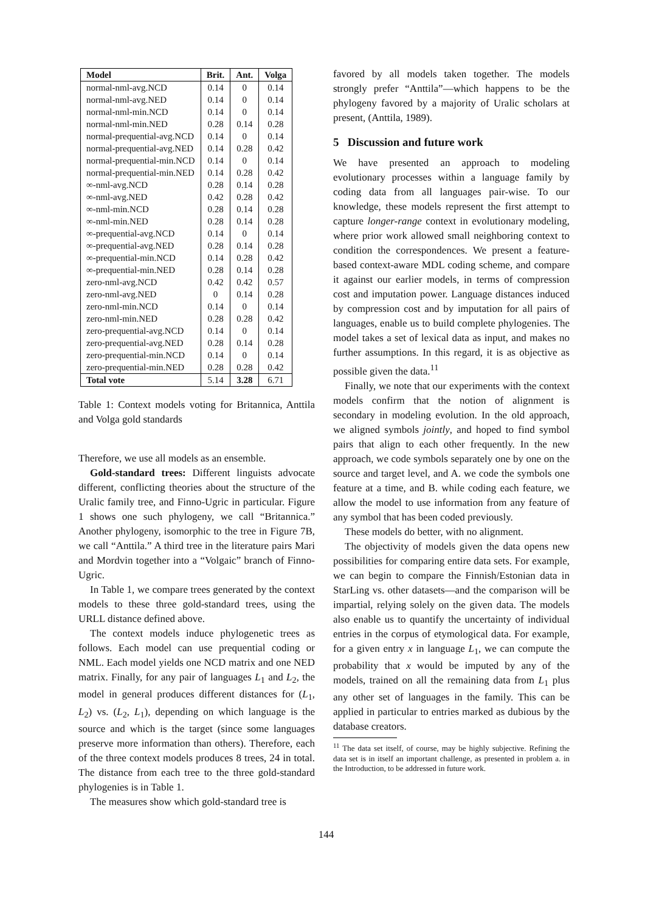| Model | Brit. | Ant. | Volga |
| --- | --- | --- | --- |
| normal-nml-avg.NCD | 0.14 | 0 | 0.14 |
| normal-nml-avg.NED | 0.14 | 0 | 0.14 |
| normal-nml-min.NCD | 0.14 | 0 | 0.14 |
| normal-nml-min.NED | 0.28 | 0.14 | 0.28 |
| normal-prequential-avg.NCD | 0.14 | 0 | 0.14 |
| normal-prequential-avg.NED | 0.14 | 0.28 | 0.42 |
| normal-prequential-min.NCD | 0.14 | 0 | 0.14 |
| normal-prequential-min.NED | 0.14 | 0.28 | 0.42 |
| ∞-nml-avg.NCD | 0.28 | 0.14 | 0.28 |
| ∞-nml-avg.NED | 0.42 | 0.28 | 0.42 |
| ∞-nml-min.NCD | 0.28 | 0.14 | 0.28 |
| ∞-nml-min.NED | 0.28 | 0.14 | 0.28 |
| ∞-prequential-avg.NCD | 0.14 | 0 | 0.14 |
| ∞-prequential-avg.NED | 0.28 | 0.14 | 0.28 |
| ∞-prequential-min.NCD | 0.14 | 0.28 | 0.42 |
| ∞-prequential-min.NED | 0.28 | 0.14 | 0.28 |
| zero-nml-avg.NCD | 0.42 | 0.42 | 0.57 |
| zero-nml-avg.NED | 0 | 0.14 | 0.28 |
| zero-nml-min.NCD | 0.14 | 0 | 0.14 |
| zero-nml-min.NED | 0.28 | 0.28 | 0.42 |
| zero-prequential-avg.NCD | 0.14 | 0 | 0.14 |
| zero-prequential-avg.NED | 0.28 | 0.14 | 0.28 |
| zero-prequential-min.NCD | 0.14 | 0 | 0.14 |
| zero-prequential-min.NED | 0.28 | 0.28 | 0.42 |
| Total vote | 5.14 | 3.28 | 6.71 |
Table 1: Context models voting for Britannica, Anttila and Volga gold standards
Therefore, we use all models as an ensemble.
Gold-standard trees: Different linguists advocate different, conflicting theories about the structure of the Uralic family tree, and Finno-Ugric in particular. Figure 1 shows one such phylogeny, we call “Britannica.” Another phylogeny, isomorphic to the tree in Figure 7B, we call “Anttila.” A third tree in the literature pairs Mari and Mordvin together into a “Volgaic” branch of Finno-Ugric.
In Table 1, we compare trees generated by the context models to these three gold-standard trees, using the URLL distance defined above.
The context models induce phylogenetic trees as follows. Each model can use prequential coding or NML. Each model yields one NCD matrix and one NED matrix. Finally, for any pair of languages L<sub>1</sub> and L<sub>2</sub>, the model in general produces different distances for (L<sub>1</sub>, L<sub>2</sub>) vs. (L<sub>2</sub>, L<sub>1</sub>), depending on which language is the source and which is the target (since some languages preserve more information than others). Therefore, each of the three context models produces 8 trees, 24 in total. The distance from each tree to the three gold-standard phylogenies is in Table 1.
The measures show which gold-standard tree is
favored by all models taken together. The models strongly prefer “Anttila”—which happens to be the phylogeny favored by a majority of Uralic scholars at present, (Anttila, 1989).
5 Discussion and future work
We have presented an approach to modeling evolutionary processes within a language family by coding data from all languages pair-wise. To our knowledge, these models represent the first attempt to capture longer-range context in evolutionary modeling, where prior work allowed small neighboring context to condition the correspondences. We present a feature-based context-aware MDL coding scheme, and compare it against our earlier models, in terms of compression cost and imputation power. Language distances induced by compression cost and by imputation for all pairs of languages, enable us to build complete phylogenies. The model takes a set of lexical data as input, and makes no further assumptions. In this regard, it is as objective as possible given the data.<sup>11</sup>
Finally, we note that our experiments with the context models confirm that the notion of alignment is secondary in modeling evolution. In the old approach, we aligned symbols jointly, and hoped to find symbol pairs that align to each other frequently. In the new approach, we code symbols separately one by one on the source and target level, and A. we code the symbols one feature at a time, and B. while coding each feature, we allow the model to use information from any feature of any symbol that has been coded previously.
These models do better, with no alignment.
The objectivity of models given the data opens new possibilities for comparing entire data sets. For example, we can begin to compare the Finnish/Estonian data in StarLing vs. other datasets—and the comparison will be impartial, relying solely on the given data. The models also enable us to quantify the uncertainty of individual entries in the corpus of etymological data. For example, for a given entry x in language L<sub>1</sub>, we can compute the probability that x would be imputed by any of the models, trained on all the remaining data from L<sub>1</sub> plus any other set of languages in the family. This can be applied in particular to entries marked as dubious by the database creators.
<sup>11</sup> The data set itself, of course, may be highly subjective. Refining the data set is in itself an important challenge, as presented in problem a. in the Introduction, to be addressed in future work.
144